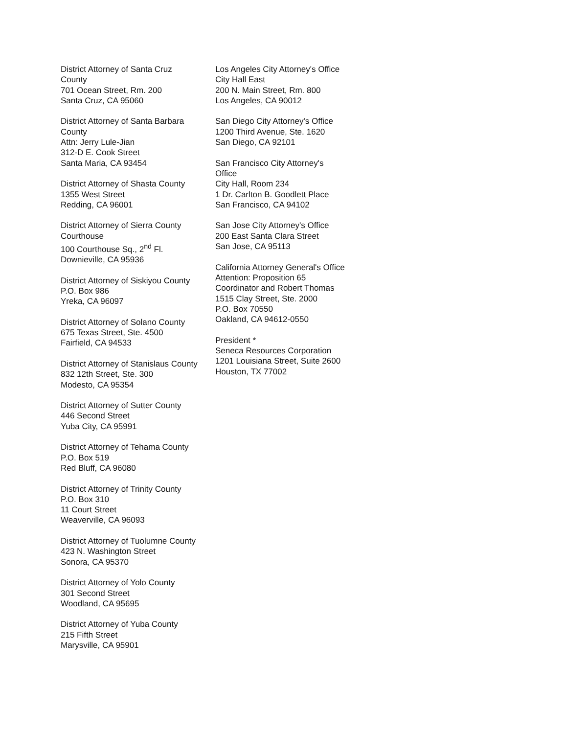District Attorney of Santa Cruz
County
701 Ocean Street, Rm. 200
Santa Cruz, CA 95060
District Attorney of Santa Barbara
County
Attn: Jerry Lule-Jian
312-D E. Cook Street
Santa Maria, CA 93454
District Attorney of Shasta County
1355 West Street
Redding, CA 96001
District Attorney of Sierra County
Courthouse
100 Courthouse Sq., 2<sup>nd</sup> Fl.
Downieville, CA 95936
District Attorney of Siskiyou County
P.O. Box 986
Yreka, CA 96097
District Attorney of Solano County
675 Texas Street, Ste. 4500
Fairfield, CA 94533
District Attorney of Stanislaus County
832 12th Street, Ste. 300
Modesto, CA 95354
District Attorney of Sutter County
446 Second Street
Yuba City, CA 95991
District Attorney of Tehama County
P.O. Box 519
Red Bluff, CA 96080
District Attorney of Trinity County
P.O. Box 310
11 Court Street
Weaverville, CA 96093
District Attorney of Tuolumne County
423 N. Washington Street
Sonora, CA 95370
District Attorney of Yolo County
301 Second Street
Woodland, CA 95695
District Attorney of Yuba County
215 Fifth Street
Marysville, CA 95901
Los Angeles City Attorney's Office
City Hall East
200 N. Main Street, Rm. 800
Los Angeles, CA 90012
San Diego City Attorney's Office
1200 Third Avenue, Ste. 1620
San Diego, CA 92101
San Francisco City Attorney's
Office
City Hall, Room 234
1 Dr. Carlton B. Goodlett Place
San Francisco, CA 94102
San Jose City Attorney's Office
200 East Santa Clara Street
San Jose, CA 95113
California Attorney General's Office
Attention: Proposition 65
Coordinator and Robert Thomas
1515 Clay Street, Ste. 2000
P.O. Box 70550
Oakland, CA 94612-0550
President *
Seneca Resources Corporation
1201 Louisiana Street, Suite 2600
Houston, TX 77002